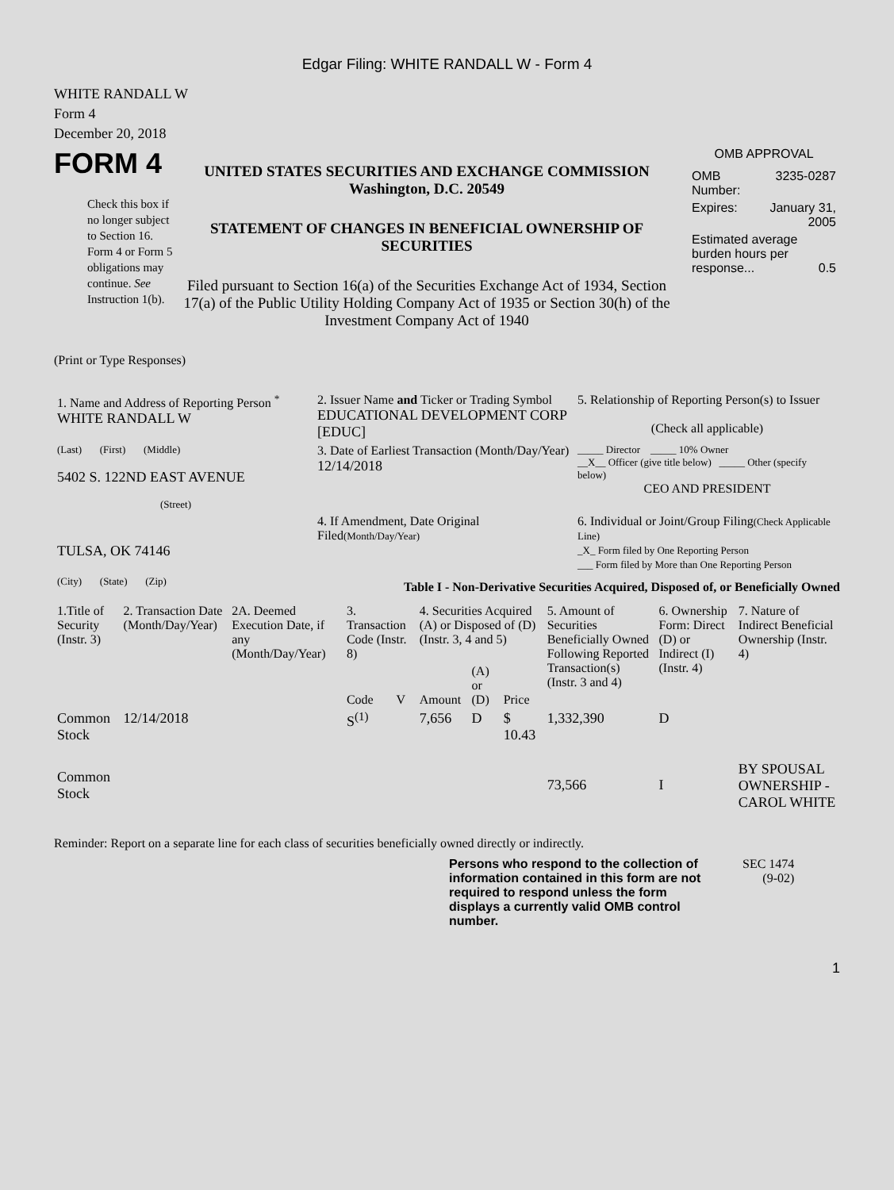Edgar Filing: WHITE RANDALL W - Form 4
WHITE RANDALL W
Form 4
December 20, 2018
FORM 4
Check this box if no longer subject to Section 16. Form 4 or Form 5 obligations may continue. See Instruction 1(b).
UNITED STATES SECURITIES AND EXCHANGE COMMISSION
Washington, D.C. 20549
STATEMENT OF CHANGES IN BENEFICIAL OWNERSHIP OF SECURITIES
Filed pursuant to Section 16(a) of the Securities Exchange Act of 1934, Section 17(a) of the Public Utility Holding Company Act of 1935 or Section 30(h) of the Investment Company Act of 1940
OMB APPROVAL
| OMB Number: | 3235-0287 |
| Expires: | January 31, 2005 |
| Estimated average burden hours per response... 0.5 | |
(Print or Type Responses)
| 1. Name and Address of Reporting Person <sup>*</sup> WHITE RANDALL W | 2. Issuer Name and Ticker or Trading Symbol EDUCATIONAL DEVELOPMENT CORP [EDUC] | 5. Relationship of Reporting Person(s) to Issuer (Check all applicable) |
| (Last) (First) (Middle) 5402 S. 122ND EAST AVENUE (Street) | 3. Date of Earliest Transaction (Month/Day/Year) 12/14/2018 | _____ Director _____ 10% Owner __X__ Officer (give title below) _____ Other (specify below) CEO AND PRESIDENT |
| TULSA, OK 74146 (City) (State) (Zip) | 4. If Amendment, Date Original Filed (Month/Day/Year) | 6. Individual or Joint/Group Filing (Check Applicable Line) _X_ Form filed by One Reporting Person ___ Form filed by More than One Reporting Person |
Table I - Non-Derivative Securities Acquired, Disposed of, or Beneficially Owned
| 1.Title of Security (Instr. 3) | 2. Transaction Date (Month/Day/Year) | 2A. Deemed Execution Date, if any (Month/Day/Year) | 3. Transaction Code (Instr. 8) | | 4. Securities Acquired (A) or Disposed of (D) (Instr. 3, 4 and 5) | | | 5. Amount of Securities Beneficially Owned Following Reported Transaction(s) (Instr. 3 and 4) | 6. Ownership Form: Direct (D) or Indirect (I) (Instr. 4) | 7. Nature of Indirect Beneficial Ownership (Instr. 4) |
| --- | --- | --- | --- | --- | --- | --- | --- | --- | --- | --- |
| | | | Code | V | Amount | (A) or (D) | Price | | | |
| Common Stock | 12/14/2018 | | S<sup>(1)</sup> | | 7,656 | D | $ 10.43 | 1,332,390 | D | |
| Common Stock | | | | | | | | 73,566 | I | BY SPOUSAL OWNERSHIP - CAROL WHITE |
Reminder: Report on a separate line for each class of securities beneficially owned directly or indirectly.
Persons who respond to the collection of information contained in this form are not required to respond unless the form displays a currently valid OMB control number.
SEC 1474
(9-02)
1